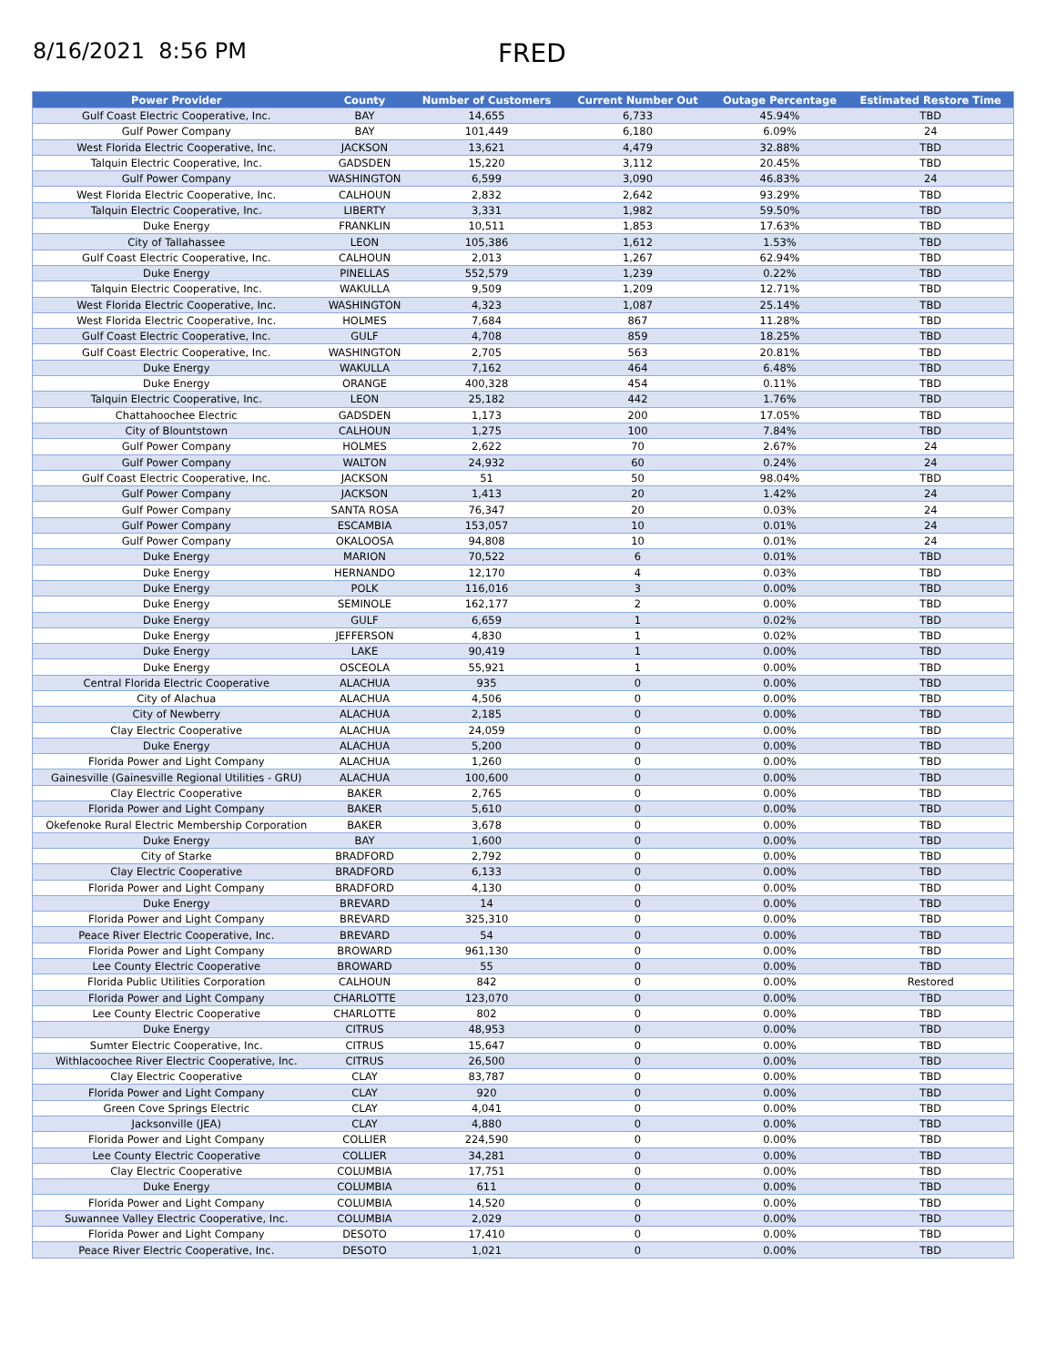8/16/2021 8:56 PM
FRED
| Power Provider | County | Number of Customers | Current Number Out | Outage Percentage | Estimated Restore Time |
| --- | --- | --- | --- | --- | --- |
| Gulf Coast Electric Cooperative, Inc. | BAY | 14,655 | 6,733 | 45.94% | TBD |
| Gulf Power Company | BAY | 101,449 | 6,180 | 6.09% | 24 |
| West Florida Electric Cooperative, Inc. | JACKSON | 13,621 | 4,479 | 32.88% | TBD |
| Talquin Electric Cooperative, Inc. | GADSDEN | 15,220 | 3,112 | 20.45% | TBD |
| Gulf Power Company | WASHINGTON | 6,599 | 3,090 | 46.83% | 24 |
| West Florida Electric Cooperative, Inc. | CALHOUN | 2,832 | 2,642 | 93.29% | TBD |
| Talquin Electric Cooperative, Inc. | LIBERTY | 3,331 | 1,982 | 59.50% | TBD |
| Duke Energy | FRANKLIN | 10,511 | 1,853 | 17.63% | TBD |
| City of Tallahassee | LEON | 105,386 | 1,612 | 1.53% | TBD |
| Gulf Coast Electric Cooperative, Inc. | CALHOUN | 2,013 | 1,267 | 62.94% | TBD |
| Duke Energy | PINELLAS | 552,579 | 1,239 | 0.22% | TBD |
| Talquin Electric Cooperative, Inc. | WAKULLA | 9,509 | 1,209 | 12.71% | TBD |
| West Florida Electric Cooperative, Inc. | WASHINGTON | 4,323 | 1,087 | 25.14% | TBD |
| West Florida Electric Cooperative, Inc. | HOLMES | 7,684 | 867 | 11.28% | TBD |
| Gulf Coast Electric Cooperative, Inc. | GULF | 4,708 | 859 | 18.25% | TBD |
| Gulf Coast Electric Cooperative, Inc. | WASHINGTON | 2,705 | 563 | 20.81% | TBD |
| Duke Energy | WAKULLA | 7,162 | 464 | 6.48% | TBD |
| Duke Energy | ORANGE | 400,328 | 454 | 0.11% | TBD |
| Talquin Electric Cooperative, Inc. | LEON | 25,182 | 442 | 1.76% | TBD |
| Chattahoochee Electric | GADSDEN | 1,173 | 200 | 17.05% | TBD |
| City of Blountstown | CALHOUN | 1,275 | 100 | 7.84% | TBD |
| Gulf Power Company | HOLMES | 2,622 | 70 | 2.67% | 24 |
| Gulf Power Company | WALTON | 24,932 | 60 | 0.24% | 24 |
| Gulf Coast Electric Cooperative, Inc. | JACKSON | 51 | 50 | 98.04% | TBD |
| Gulf Power Company | JACKSON | 1,413 | 20 | 1.42% | 24 |
| Gulf Power Company | SANTA ROSA | 76,347 | 20 | 0.03% | 24 |
| Gulf Power Company | ESCAMBIA | 153,057 | 10 | 0.01% | 24 |
| Gulf Power Company | OKALOOSA | 94,808 | 10 | 0.01% | 24 |
| Duke Energy | MARION | 70,522 | 6 | 0.01% | TBD |
| Duke Energy | HERNANDO | 12,170 | 4 | 0.03% | TBD |
| Duke Energy | POLK | 116,016 | 3 | 0.00% | TBD |
| Duke Energy | SEMINOLE | 162,177 | 2 | 0.00% | TBD |
| Duke Energy | GULF | 6,659 | 1 | 0.02% | TBD |
| Duke Energy | JEFFERSON | 4,830 | 1 | 0.02% | TBD |
| Duke Energy | LAKE | 90,419 | 1 | 0.00% | TBD |
| Duke Energy | OSCEOLA | 55,921 | 1 | 0.00% | TBD |
| Central Florida Electric Cooperative | ALACHUA | 935 | 0 | 0.00% | TBD |
| City of Alachua | ALACHUA | 4,506 | 0 | 0.00% | TBD |
| City of Newberry | ALACHUA | 2,185 | 0 | 0.00% | TBD |
| Clay Electric Cooperative | ALACHUA | 24,059 | 0 | 0.00% | TBD |
| Duke Energy | ALACHUA | 5,200 | 0 | 0.00% | TBD |
| Florida Power and Light Company | ALACHUA | 1,260 | 0 | 0.00% | TBD |
| Gainesville (Gainesville Regional Utilities - GRU) | ALACHUA | 100,600 | 0 | 0.00% | TBD |
| Clay Electric Cooperative | BAKER | 2,765 | 0 | 0.00% | TBD |
| Florida Power and Light Company | BAKER | 5,610 | 0 | 0.00% | TBD |
| Okefenoke Rural Electric Membership Corporation | BAKER | 3,678 | 0 | 0.00% | TBD |
| Duke Energy | BAY | 1,600 | 0 | 0.00% | TBD |
| City of Starke | BRADFORD | 2,792 | 0 | 0.00% | TBD |
| Clay Electric Cooperative | BRADFORD | 6,133 | 0 | 0.00% | TBD |
| Florida Power and Light Company | BRADFORD | 4,130 | 0 | 0.00% | TBD |
| Duke Energy | BREVARD | 14 | 0 | 0.00% | TBD |
| Florida Power and Light Company | BREVARD | 325,310 | 0 | 0.00% | TBD |
| Peace River Electric Cooperative, Inc. | BREVARD | 54 | 0 | 0.00% | TBD |
| Florida Power and Light Company | BROWARD | 961,130 | 0 | 0.00% | TBD |
| Lee County Electric Cooperative | BROWARD | 55 | 0 | 0.00% | TBD |
| Florida Public Utilities Corporation | CALHOUN | 842 | 0 | 0.00% | Restored |
| Florida Power and Light Company | CHARLOTTE | 123,070 | 0 | 0.00% | TBD |
| Lee County Electric Cooperative | CHARLOTTE | 802 | 0 | 0.00% | TBD |
| Duke Energy | CITRUS | 48,953 | 0 | 0.00% | TBD |
| Sumter Electric Cooperative, Inc. | CITRUS | 15,647 | 0 | 0.00% | TBD |
| Withlacoochee River Electric Cooperative, Inc. | CITRUS | 26,500 | 0 | 0.00% | TBD |
| Clay Electric Cooperative | CLAY | 83,787 | 0 | 0.00% | TBD |
| Florida Power and Light Company | CLAY | 920 | 0 | 0.00% | TBD |
| Green Cove Springs Electric | CLAY | 4,041 | 0 | 0.00% | TBD |
| Jacksonville (JEA) | CLAY | 4,880 | 0 | 0.00% | TBD |
| Florida Power and Light Company | COLLIER | 224,590 | 0 | 0.00% | TBD |
| Lee County Electric Cooperative | COLLIER | 34,281 | 0 | 0.00% | TBD |
| Clay Electric Cooperative | COLUMBIA | 17,751 | 0 | 0.00% | TBD |
| Duke Energy | COLUMBIA | 611 | 0 | 0.00% | TBD |
| Florida Power and Light Company | COLUMBIA | 14,520 | 0 | 0.00% | TBD |
| Suwannee Valley Electric Cooperative, Inc. | COLUMBIA | 2,029 | 0 | 0.00% | TBD |
| Florida Power and Light Company | DESOTO | 17,410 | 0 | 0.00% | TBD |
| Peace River Electric Cooperative, Inc. | DESOTO | 1,021 | 0 | 0.00% | TBD |